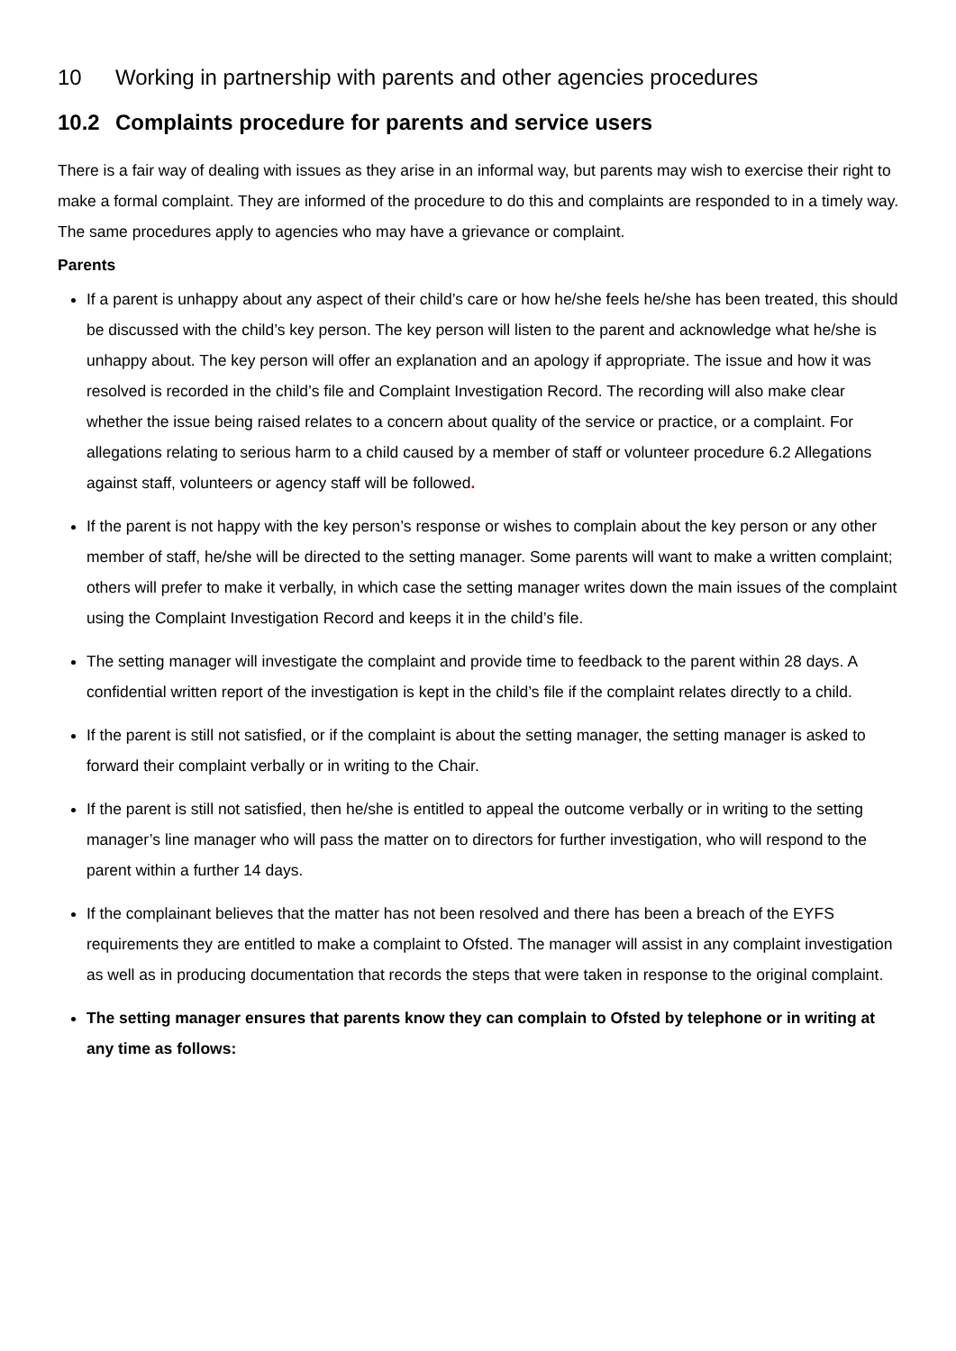10 Working in partnership with parents and other agencies procedures
10.2 Complaints procedure for parents and service users
There is a fair way of dealing with issues as they arise in an informal way, but parents may wish to exercise their right to make a formal complaint. They are informed of the procedure to do this and complaints are responded to in a timely way. The same procedures apply to agencies who may have a grievance or complaint.
Parents
If a parent is unhappy about any aspect of their child’s care or how he/she feels he/she has been treated, this should be discussed with the child’s key person. The key person will listen to the parent and acknowledge what he/she is unhappy about. The key person will offer an explanation and an apology if appropriate. The issue and how it was resolved is recorded in the child’s file and Complaint Investigation Record. The recording will also make clear whether the issue being raised relates to a concern about quality of the service or practice, or a complaint. For allegations relating to serious harm to a child caused by a member of staff or volunteer procedure 6.2 Allegations against staff, volunteers or agency staff will be followed.
If the parent is not happy with the key person’s response or wishes to complain about the key person or any other member of staff, he/she will be directed to the setting manager. Some parents will want to make a written complaint; others will prefer to make it verbally, in which case the setting manager writes down the main issues of the complaint using the Complaint Investigation Record and keeps it in the child’s file.
The setting manager will investigate the complaint and provide time to feedback to the parent within 28 days. A confidential written report of the investigation is kept in the child’s file if the complaint relates directly to a child.
If the parent is still not satisfied, or if the complaint is about the setting manager, the setting manager is asked to forward their complaint verbally or in writing to the Chair.
If the parent is still not satisfied, then he/she is entitled to appeal the outcome verbally or in writing to the setting manager’s line manager who will pass the matter on to directors for further investigation, who will respond to the parent within a further 14 days.
If the complainant believes that the matter has not been resolved and there has been a breach of the EYFS requirements they are entitled to make a complaint to Ofsted. The manager will assist in any complaint investigation as well as in producing documentation that records the steps that were taken in response to the original complaint.
The setting manager ensures that parents know they can complain to Ofsted by telephone or in writing at any time as follows: